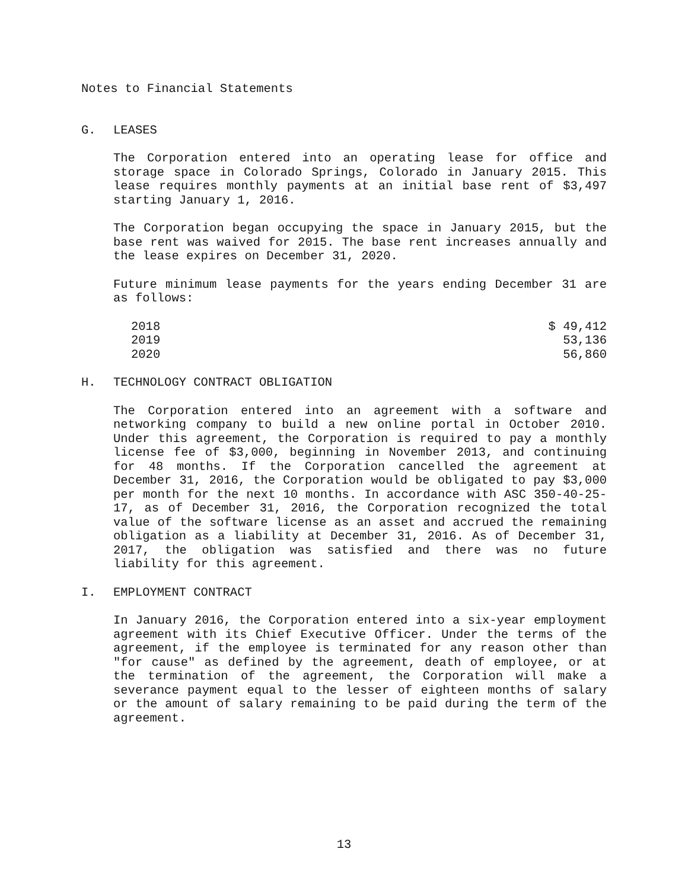Notes to Financial Statements
G. LEASES
The Corporation entered into an operating lease for office and storage space in Colorado Springs, Colorado in January 2015. This lease requires monthly payments at an initial base rent of $3,497 starting January 1, 2016.
The Corporation began occupying the space in January 2015, but the base rent was waived for 2015. The base rent increases annually and the lease expires on December 31, 2020.
Future minimum lease payments for the years ending December 31 are as follows:
| 2018 | $ 49,412 |
| 2019 | 53,136 |
| 2020 | 56,860 |
H. TECHNOLOGY CONTRACT OBLIGATION
The Corporation entered into an agreement with a software and networking company to build a new online portal in October 2010. Under this agreement, the Corporation is required to pay a monthly license fee of $3,000, beginning in November 2013, and continuing for 48 months. If the Corporation cancelled the agreement at December 31, 2016, the Corporation would be obligated to pay $3,000 per month for the next 10 months. In accordance with ASC 350-40-25-17, as of December 31, 2016, the Corporation recognized the total value of the software license as an asset and accrued the remaining obligation as a liability at December 31, 2016. As of December 31, 2017, the obligation was satisfied and there was no future liability for this agreement.
I. EMPLOYMENT CONTRACT
In January 2016, the Corporation entered into a six-year employment agreement with its Chief Executive Officer. Under the terms of the agreement, if the employee is terminated for any reason other than "for cause" as defined by the agreement, death of employee, or at the termination of the agreement, the Corporation will make a severance payment equal to the lesser of eighteen months of salary or the amount of salary remaining to be paid during the term of the agreement.
13